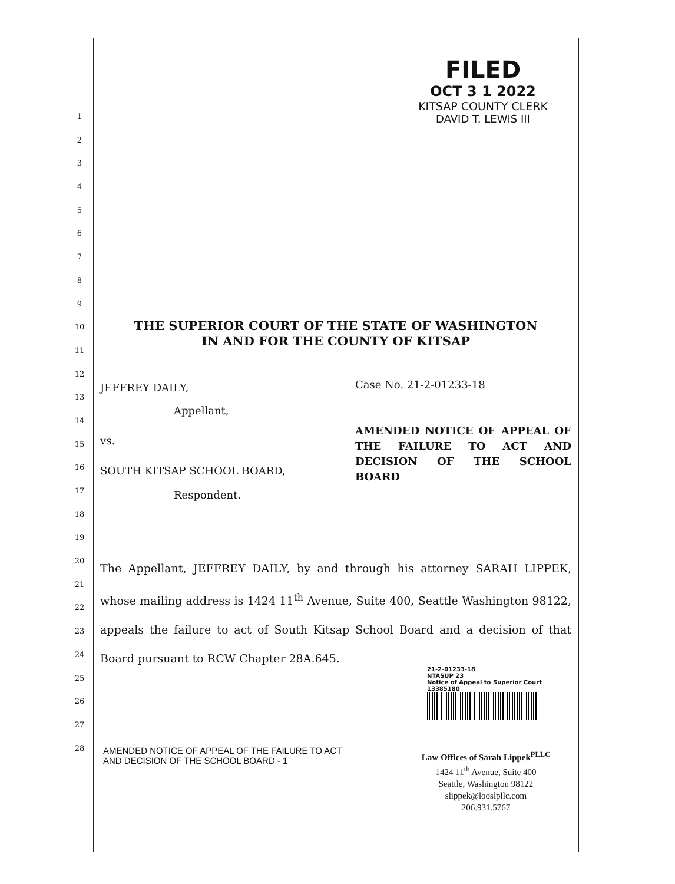1
2
3
4
5
6
7
8
9
10
11
12
13
14
15
16
17
18
19
20
21
22
23
24
25
26
27
28
FILED
OCT 3 1 2022
KITSAP COUNTY CLERK
DAVID T. LEWIS III
THE SUPERIOR COURT OF THE STATE OF WASHINGTON
IN AND FOR THE COUNTY OF KITSAP
JEFFREY DAILY,
Appellant,
vs.
SOUTH KITSAP SCHOOL BOARD,
Respondent.
Case No. 21-2-01233-18
AMENDED NOTICE OF APPEAL OF THE FAILURE TO ACT AND DECISION OF THE SCHOOL BOARD
The Appellant, JEFFREY DAILY, by and through his attorney SARAH LIPPEK, whose mailing address is 1424 11<sup>th</sup> Avenue, Suite 400, Seattle Washington 98122, appeals the failure to act of South Kitsap School Board and a decision of that Board pursuant to RCW Chapter 28A.645.
21-2-01233-18
NTASUP 23
Notice of Appeal to Superior Court
13385180
AMENDED NOTICE OF APPEAL OF THE FAILURE TO ACT
AND DECISION OF THE SCHOOL BOARD - 1
Law Offices of Sarah Lippek<sup>PLLC</sup>
1424 11<sup>th</sup> Avenue, Suite 400
Seattle, Washington 98122
slippek@looslpllc.com
206.931.5767